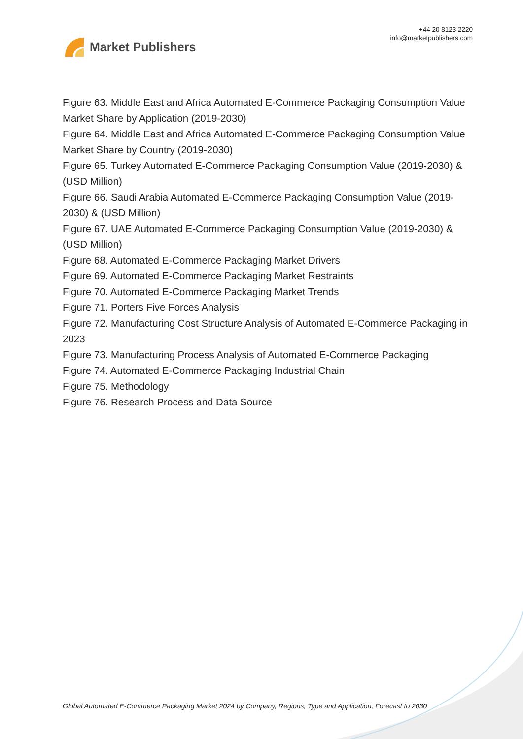Market Publishers
+44 20 8123 2220
info@marketpublishers.com
Figure 63. Middle East and Africa Automated E-Commerce Packaging Consumption Value Market Share by Application (2019-2030)
Figure 64. Middle East and Africa Automated E-Commerce Packaging Consumption Value Market Share by Country (2019-2030)
Figure 65. Turkey Automated E-Commerce Packaging Consumption Value (2019-2030) & (USD Million)
Figure 66. Saudi Arabia Automated E-Commerce Packaging Consumption Value (2019-2030) & (USD Million)
Figure 67. UAE Automated E-Commerce Packaging Consumption Value (2019-2030) & (USD Million)
Figure 68. Automated E-Commerce Packaging Market Drivers
Figure 69. Automated E-Commerce Packaging Market Restraints
Figure 70. Automated E-Commerce Packaging Market Trends
Figure 71. Porters Five Forces Analysis
Figure 72. Manufacturing Cost Structure Analysis of Automated E-Commerce Packaging in 2023
Figure 73. Manufacturing Process Analysis of Automated E-Commerce Packaging
Figure 74. Automated E-Commerce Packaging Industrial Chain
Figure 75. Methodology
Figure 76. Research Process and Data Source
Global Automated E-Commerce Packaging Market 2024 by Company, Regions, Type and Application, Forecast to 2030